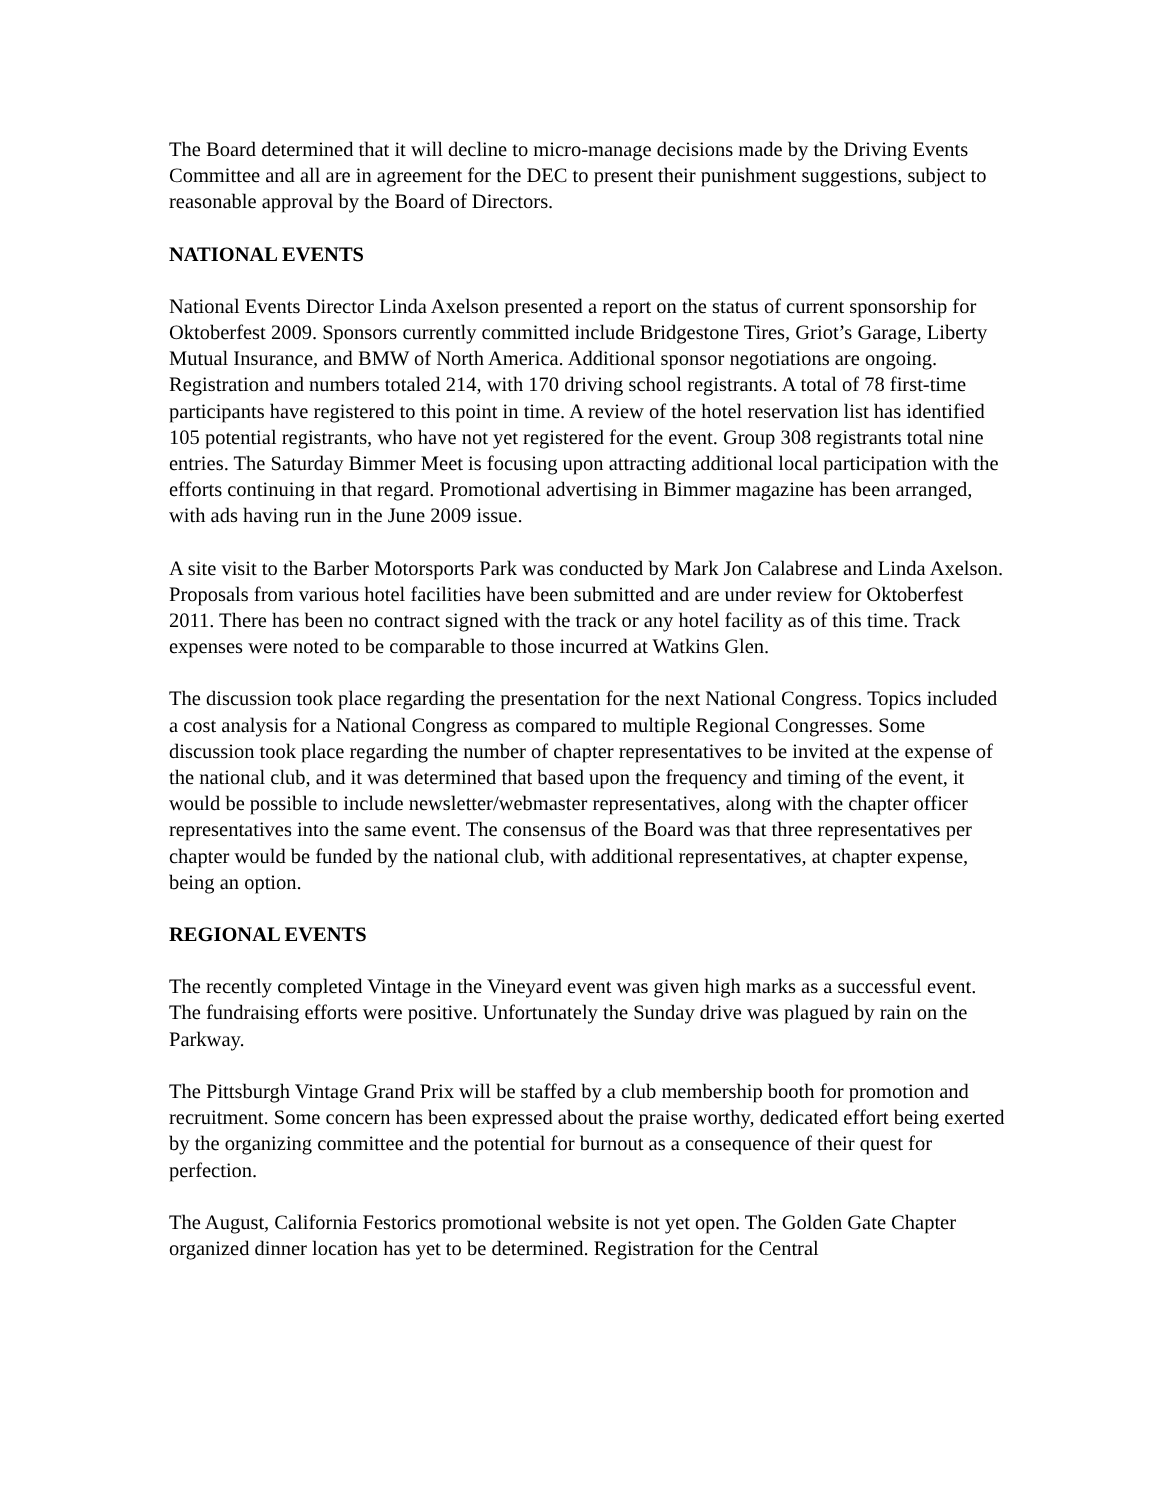The Board determined that it will decline to micro-manage decisions made by the Driving Events Committee and all are in agreement for the DEC to present their punishment suggestions, subject to reasonable approval by the Board of Directors.
NATIONAL EVENTS
National Events Director Linda Axelson presented a report on the status of current sponsorship for Oktoberfest 2009. Sponsors currently committed include Bridgestone Tires, Griot’s Garage, Liberty Mutual Insurance, and BMW of North America. Additional sponsor negotiations are ongoing. Registration and numbers totaled 214, with 170 driving school registrants. A total of 78 first-time participants have registered to this point in time. A review of the hotel reservation list has identified 105 potential registrants, who have not yet registered for the event. Group 308 registrants total nine entries. The Saturday Bimmer Meet is focusing upon attracting additional local participation with the efforts continuing in that regard. Promotional advertising in Bimmer magazine has been arranged, with ads having run in the June 2009 issue.
A site visit to the Barber Motorsports Park was conducted by Mark Jon Calabrese and Linda Axelson. Proposals from various hotel facilities have been submitted and are under review for Oktoberfest 2011. There has been no contract signed with the track or any hotel facility as of this time. Track expenses were noted to be comparable to those incurred at Watkins Glen.
The discussion took place regarding the presentation for the next National Congress. Topics included a cost analysis for a National Congress as compared to multiple Regional Congresses. Some discussion took place regarding the number of chapter representatives to be invited at the expense of the national club, and it was determined that based upon the frequency and timing of the event, it would be possible to include newsletter/webmaster representatives, along with the chapter officer representatives into the same event. The consensus of the Board was that three representatives per chapter would be funded by the national club, with additional representatives, at chapter expense, being an option.
REGIONAL EVENTS
The recently completed Vintage in the Vineyard event was given high marks as a successful event. The fundraising efforts were positive. Unfortunately the Sunday drive was plagued by rain on the Parkway.
The Pittsburgh Vintage Grand Prix will be staffed by a club membership booth for promotion and recruitment. Some concern has been expressed about the praise worthy, dedicated effort being exerted by the organizing committee and the potential for burnout as a consequence of their quest for perfection.
The August, California Festorics promotional website is not yet open. The Golden Gate Chapter organized dinner location has yet to be determined. Registration for the Central